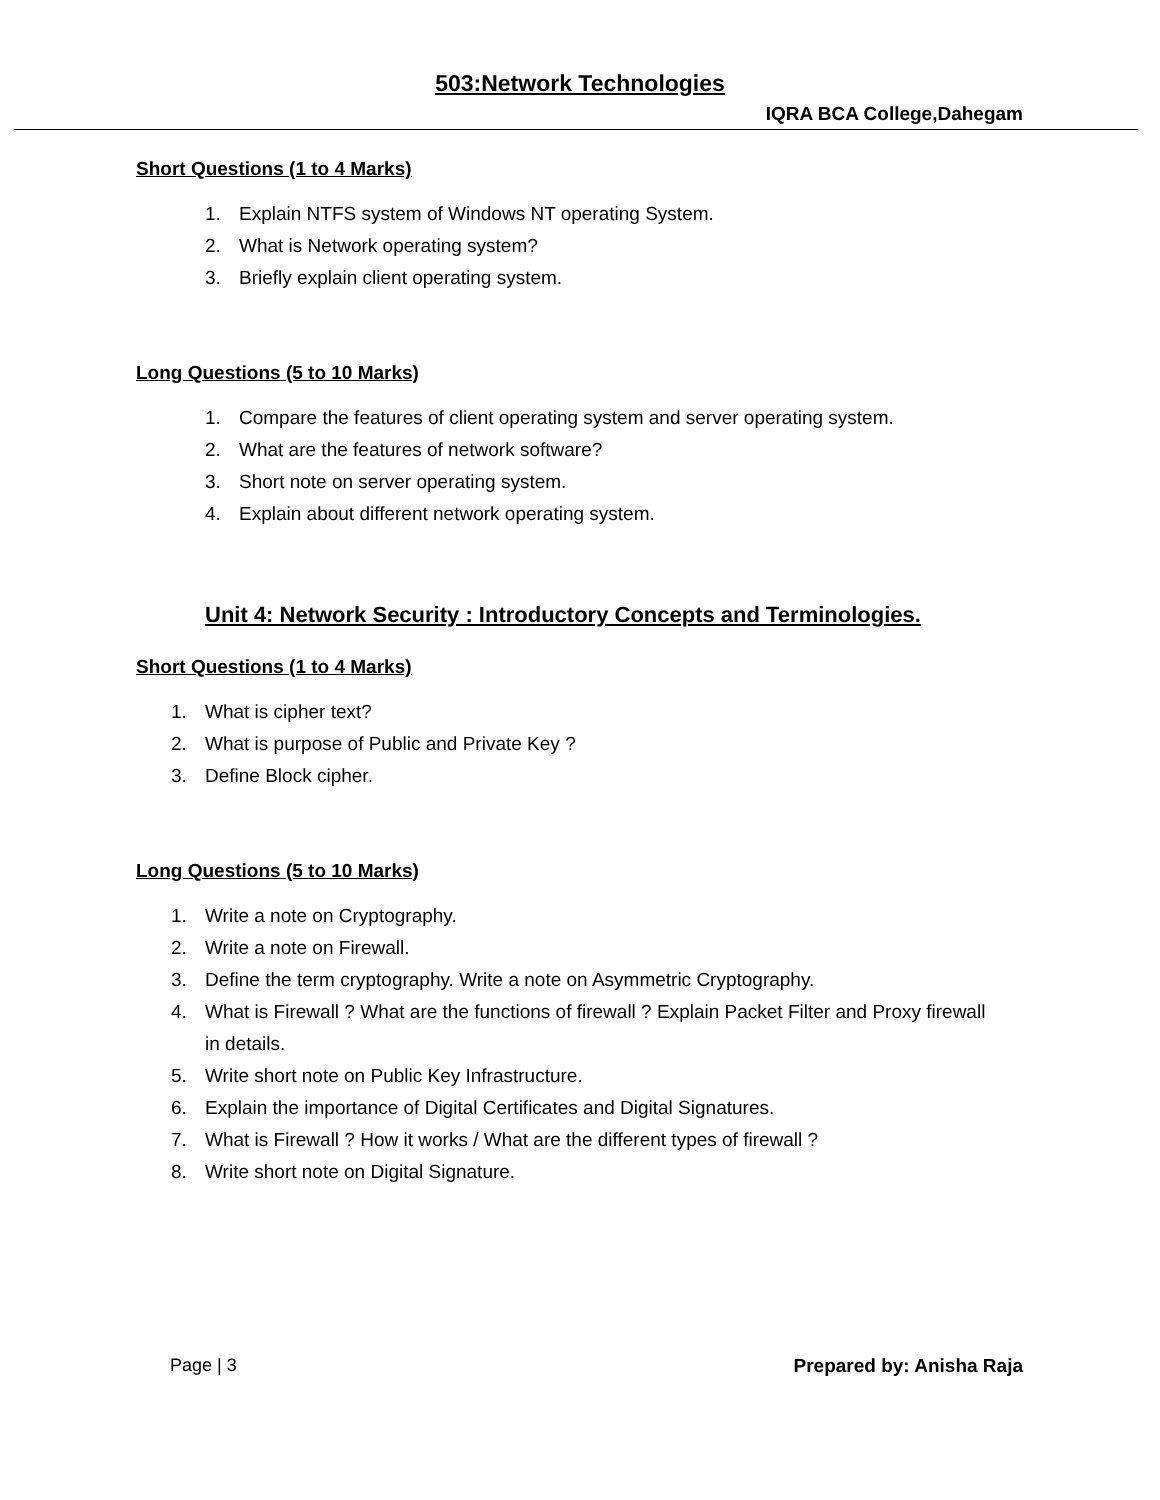503:Network Technologies
IQRA BCA College,Dahegam
Short Questions (1 to 4 Marks)
1. Explain NTFS system of Windows NT operating System.
2. What is Network operating system?
3. Briefly explain client operating system.
Long Questions (5 to 10 Marks)
1. Compare the features of client operating system and server operating system.
2. What are the features of network software?
3. Short note on server operating system.
4. Explain about different network operating system.
Unit 4: Network Security : Introductory Concepts and Terminologies.
Short Questions (1 to 4 Marks)
1. What is cipher text?
2. What is purpose of Public and Private Key ?
3. Define Block cipher.
Long Questions (5 to 10 Marks)
1. Write a note on Cryptography.
2. Write a note on Firewall.
3. Define the term cryptography. Write a note on Asymmetric Cryptography.
4. What is Firewall ? What are the functions of firewall ? Explain Packet Filter and Proxy firewall in details.
5. Write short note on Public Key Infrastructure.
6. Explain the importance of Digital Certificates and Digital Signatures.
7. What is Firewall ? How it works / What are the different types of firewall ?
8. Write short note on Digital Signature.
Page | 3 Prepared by: Anisha Raja